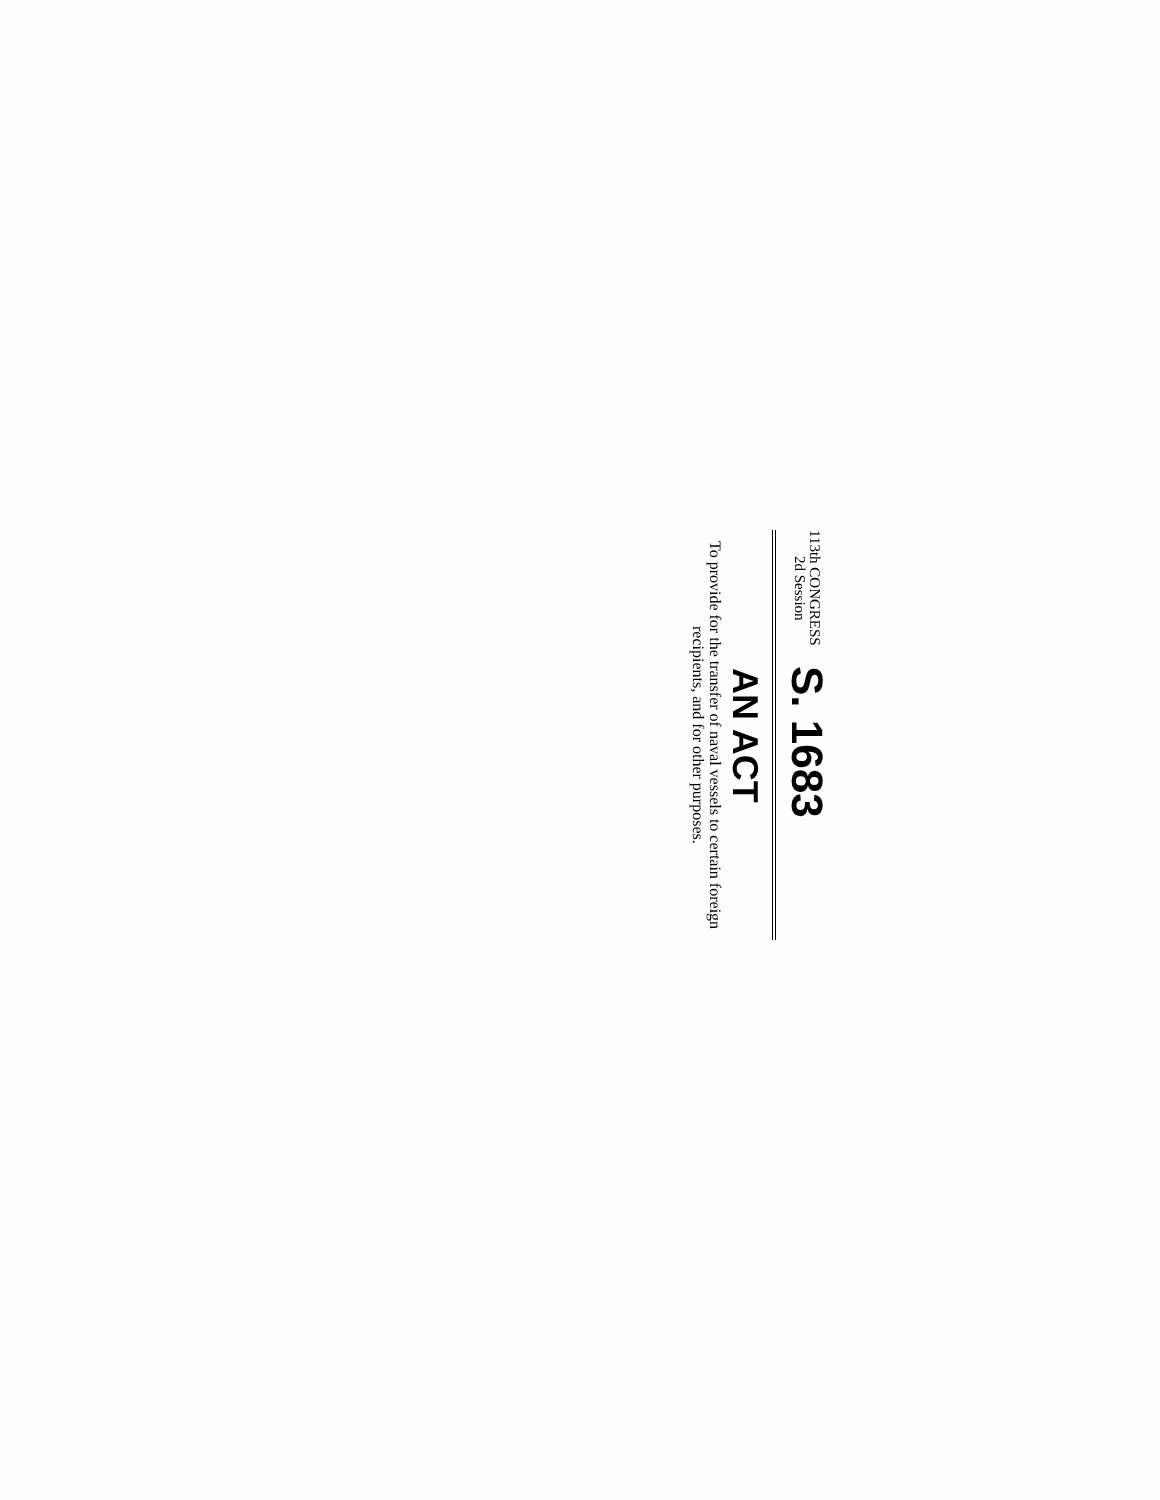113th CONGRESS
2d Session
S. 1683
AN ACT
To provide for the transfer of naval vessels to certain foreign recipients, and for other purposes.